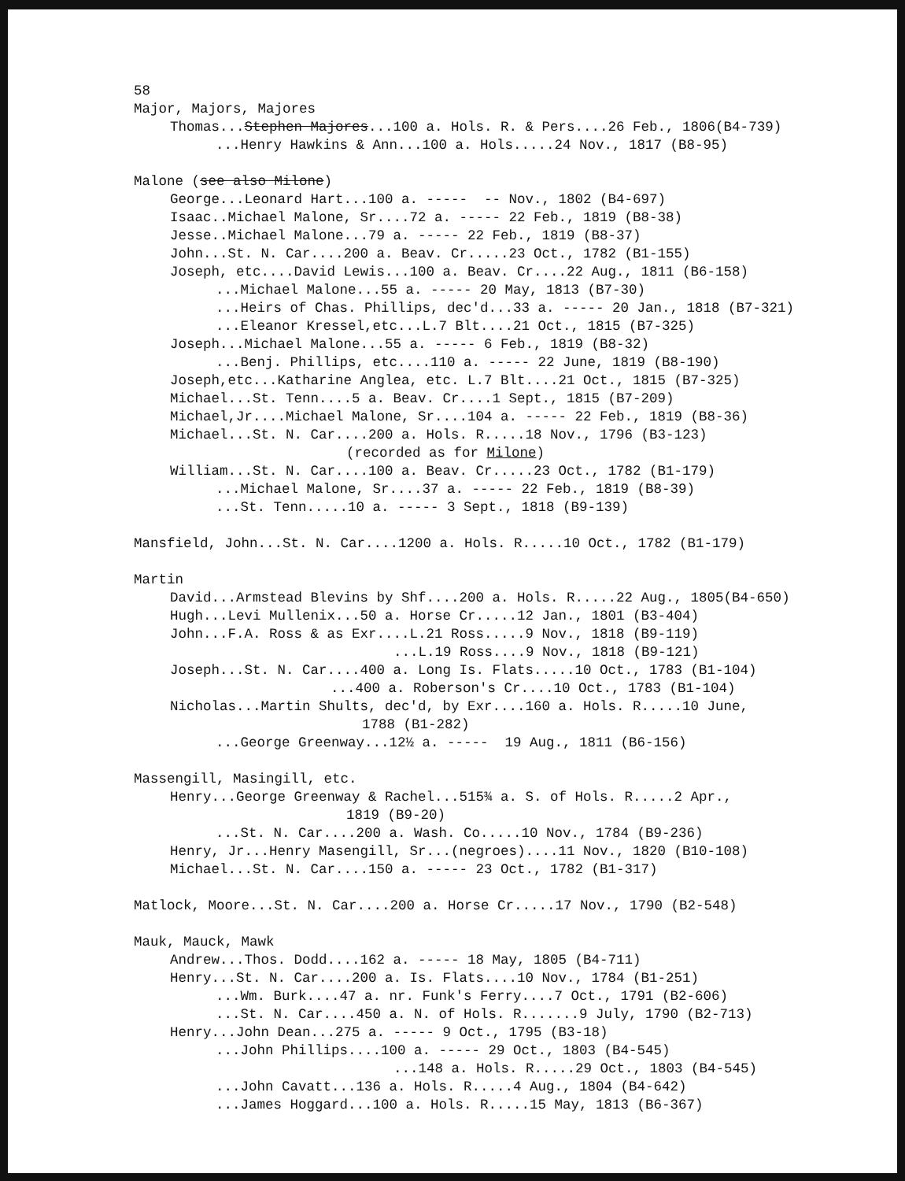58
Major, Majors, Majores
Thomas...Stephen Majores...100 a. Hols. R. & Pers....26 Feb., 1806(B4-739)
...Henry Hawkins & Ann...100 a. Hols.....24 Nov., 1817 (B8-95)
Malone (see also Milone)
George...Leonard Hart...100 a. ----- -- Nov., 1802 (B4-697)
Isaac..Michael Malone, Sr....72 a. ----- 22 Feb., 1819 (B8-38)
Jesse..Michael Malone...79 a. ----- 22 Feb., 1819 (B8-37)
John...St. N. Car....200 a. Beav. Cr.....23 Oct., 1782 (B1-155)
Joseph, etc....David Lewis...100 a. Beav. Cr....22 Aug., 1811 (B6-158)
...Michael Malone...55 a. ----- 20 May, 1813 (B7-30)
...Heirs of Chas. Phillips, dec'd...33 a. ----- 20 Jan., 1818 (B7-321)
...Eleanor Kressel,etc...L.7 Blt....21 Oct., 1815 (B7-325)
Joseph...Michael Malone...55 a. ----- 6 Feb., 1819 (B8-32)
...Benj. Phillips, etc....110 a. ----- 22 June, 1819 (B8-190)
Joseph,etc...Katharine Anglea, etc. L.7 Blt....21 Oct., 1815 (B7-325)
Michael...St. Tenn....5 a. Beav. Cr....1 Sept., 1815 (B7-209)
Michael,Jr....Michael Malone, Sr....104 a. ----- 22 Feb., 1819 (B8-36)
Michael...St. N. Car....200 a. Hols. R.....18 Nov., 1796 (B3-123)
(recorded as for Milone)
William...St. N. Car....100 a. Beav. Cr.....23 Oct., 1782 (B1-179)
...Michael Malone, Sr....37 a. ----- 22 Feb., 1819 (B8-39)
...St. Tenn.....10 a. ----- 3 Sept., 1818 (B9-139)
Mansfield, John...St. N. Car....1200 a. Hols. R.....10 Oct., 1782 (B1-179)
Martin
David...Armstead Blevins by Shf....200 a. Hols. R.....22 Aug., 1805(B4-650)
Hugh...Levi Mullenix...50 a. Horse Cr.....12 Jan., 1801 (B3-404)
John...F.A. Ross & as Exr....L.21 Ross.....9 Nov., 1818 (B9-119)
...L.19 Ross....9 Nov., 1818 (B9-121)
Joseph...St. N. Car....400 a. Long Is. Flats.....10 Oct., 1783 (B1-104)
...400 a. Roberson's Cr....10 Oct., 1783 (B1-104)
Nicholas...Martin Shults, dec'd, by Exr....160 a. Hols. R.....10 June,
1788 (B1-282)
...George Greenway...12½ a. ----- 19 Aug., 1811 (B6-156)
Massengill, Masingill, etc.
Henry...George Greenway & Rachel...515¾ a. S. of Hols. R.....2 Apr.,
1819 (B9-20)
...St. N. Car....200 a. Wash. Co.....10 Nov., 1784 (B9-236)
Henry, Jr...Henry Masengill, Sr...(negroes)....11 Nov., 1820 (B10-108)
Michael...St. N. Car....150 a. ----- 23 Oct., 1782 (B1-317)
Matlock, Moore...St. N. Car....200 a. Horse Cr.....17 Nov., 1790 (B2-548)
Mauk, Mauck, Mawk
Andrew...Thos. Dodd....162 a. ----- 18 May, 1805 (B4-711)
Henry...St. N. Car....200 a. Is. Flats....10 Nov., 1784 (B1-251)
...Wm. Burk....47 a. nr. Funk's Ferry....7 Oct., 1791 (B2-606)
...St. N. Car....450 a. N. of Hols. R.......9 July, 1790 (B2-713)
Henry...John Dean...275 a. ----- 9 Oct., 1795 (B3-18)
...John Phillips....100 a. ----- 29 Oct., 1803 (B4-545)
...148 a. Hols. R.....29 Oct., 1803 (B4-545)
...John Cavatt...136 a. Hols. R.....4 Aug., 1804 (B4-642)
...James Hoggard...100 a. Hols. R.....15 May, 1813 (B6-367)